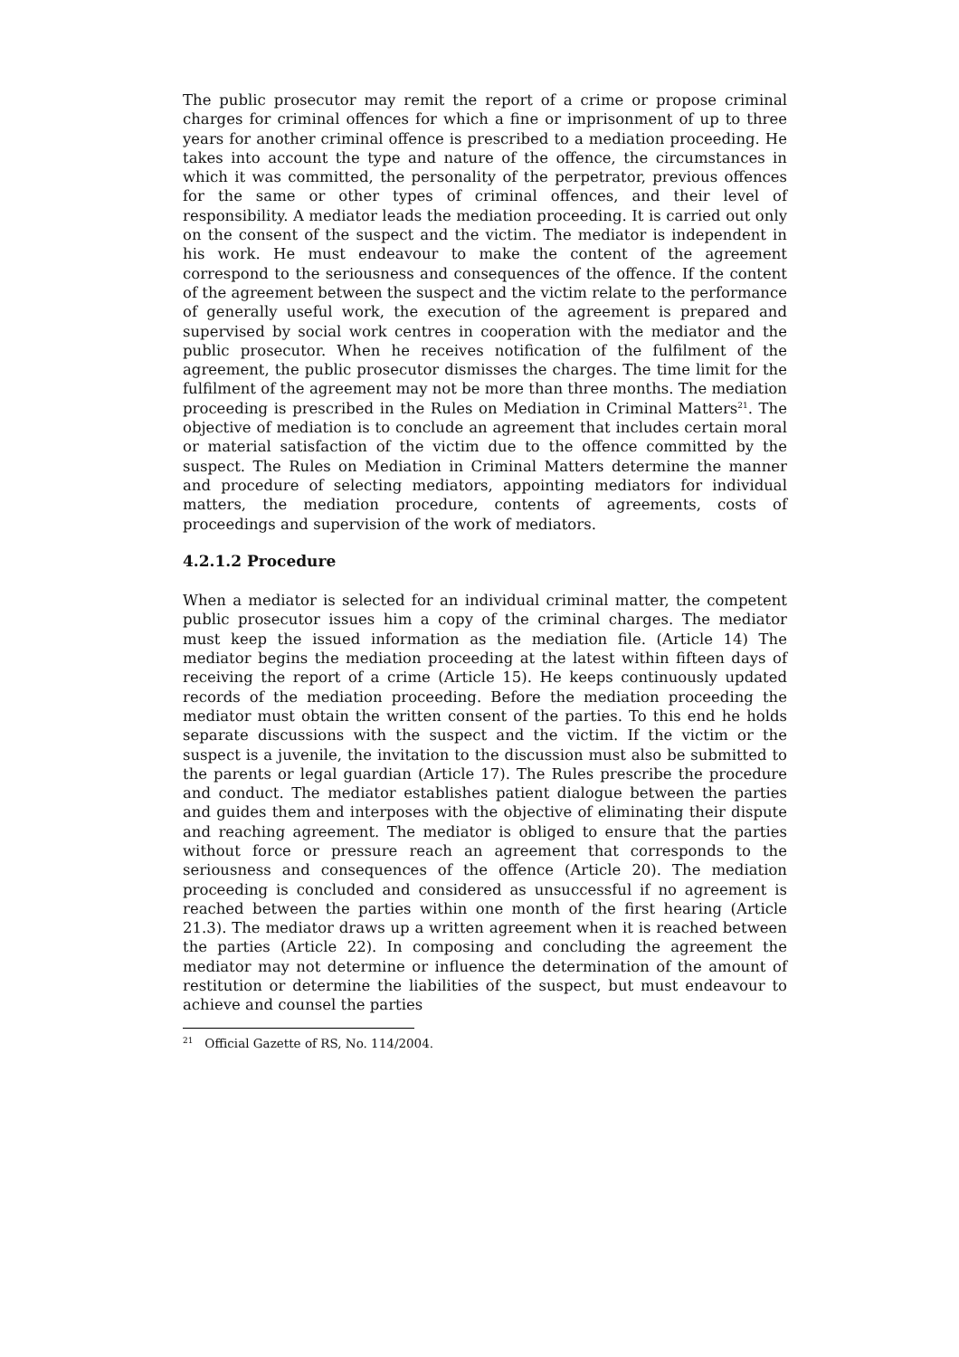The public prosecutor may remit the report of a crime or propose criminal charges for criminal offences for which a fine or imprisonment of up to three years for another criminal offence is prescribed to a mediation proceeding. He takes into account the type and nature of the offence, the circumstances in which it was committed, the personality of the perpetrator, previous offences for the same or other types of criminal offences, and their level of responsibility. A mediator leads the mediation proceeding. It is carried out only on the consent of the suspect and the victim. The mediator is independent in his work. He must endeavour to make the content of the agreement correspond to the seriousness and consequences of the offence. If the content of the agreement between the suspect and the victim relate to the performance of generally useful work, the execution of the agreement is prepared and supervised by social work centres in cooperation with the mediator and the public prosecutor. When he receives notification of the fulfilment of the agreement, the public prosecutor dismisses the charges. The time limit for the fulfilment of the agreement may not be more than three months. The mediation proceeding is prescribed in the Rules on Mediation in Criminal Matters<sup>21</sup>. The objective of mediation is to conclude an agreement that includes certain moral or material satisfaction of the victim due to the offence committed by the suspect. The Rules on Mediation in Criminal Matters determine the manner and procedure of selecting mediators, appointing mediators for individual matters, the mediation procedure, contents of agreements, costs of proceedings and supervision of the work of mediators.
4.2.1.2 Procedure
When a mediator is selected for an individual criminal matter, the competent public prosecutor issues him a copy of the criminal charges. The mediator must keep the issued information as the mediation file. (Article 14) The mediator begins the mediation proceeding at the latest within fifteen days of receiving the report of a crime (Article 15). He keeps continuously updated records of the mediation proceeding. Before the mediation proceeding the mediator must obtain the written consent of the parties. To this end he holds separate discussions with the suspect and the victim. If the victim or the suspect is a juvenile, the invitation to the discussion must also be submitted to the parents or legal guardian (Article 17). The Rules prescribe the procedure and conduct. The mediator establishes patient dialogue between the parties and guides them and interposes with the objective of eliminating their dispute and reaching agreement. The mediator is obliged to ensure that the parties without force or pressure reach an agreement that corresponds to the seriousness and consequences of the offence (Article 20). The mediation proceeding is concluded and considered as unsuccessful if no agreement is reached between the parties within one month of the first hearing (Article 21.3). The mediator draws up a written agreement when it is reached between the parties (Article 22). In composing and concluding the agreement the mediator may not determine or influence the determination of the amount of restitution or determine the liabilities of the suspect, but must endeavour to achieve and counsel the parties
<sup>21</sup> Official Gazette of RS, No. 114/2004.